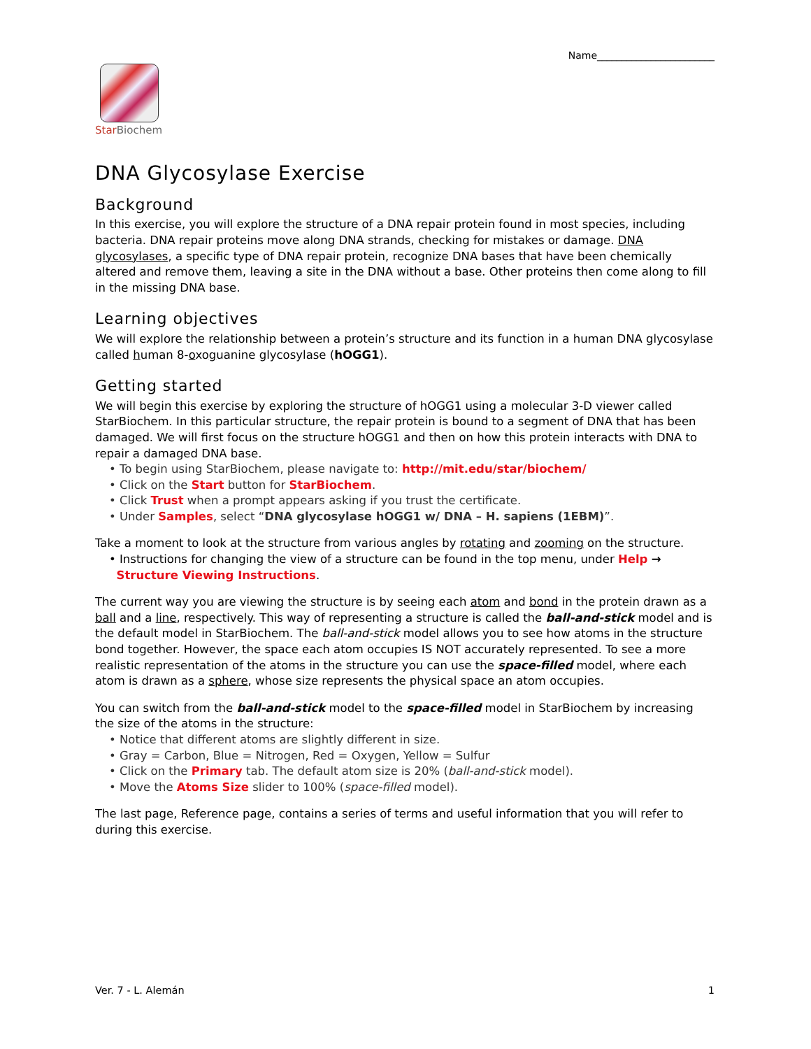Name________________________
Star Biochem
DNA Glycosylase Exercise
Background
In this exercise, you will explore the structure of a DNA repair protein found in most species, including bacteria. DNA repair proteins move along DNA strands, checking for mistakes or damage. DNA glycosylases, a specific type of DNA repair protein, recognize DNA bases that have been chemically altered and remove them, leaving a site in the DNA without a base. Other proteins then come along to fill in the missing DNA base.
Learning objectives
We will explore the relationship between a protein’s structure and its function in a human DNA glycosylase called human 8-oxoguanine glycosylase (hOGG1).
Getting started
We will begin this exercise by exploring the structure of hOGG1 using a molecular 3-D viewer called StarBiochem. In this particular structure, the repair protein is bound to a segment of DNA that has been damaged. We will first focus on the structure hOGG1 and then on how this protein interacts with DNA to repair a damaged DNA base.
• To begin using StarBiochem, please navigate to: http://mit.edu/star/biochem/
• Click on the Start button for StarBiochem.
• Click Trust when a prompt appears asking if you trust the certificate.
• Under Samples, select “DNA glycosylase hOGG1 w/ DNA – H. sapiens (1EBM)”.
Take a moment to look at the structure from various angles by rotating and zooming on the structure.
• Instructions for changing the view of a structure can be found in the top menu, under Help →
Structure Viewing Instructions.
The current way you are viewing the structure is by seeing each atom and bond in the protein drawn as a ball and a line, respectively. This way of representing a structure is called the ball-and-stick model and is the default model in StarBiochem. The ball-and-stick model allows you to see how atoms in the structure bond together. However, the space each atom occupies IS NOT accurately represented. To see a more realistic representation of the atoms in the structure you can use the space-filled model, where each atom is drawn as a sphere, whose size represents the physical space an atom occupies.
You can switch from the ball-and-stick model to the space-filled model in StarBiochem by increasing the size of the atoms in the structure:
• Notice that different atoms are slightly different in size.
• Gray = Carbon, Blue = Nitrogen, Red = Oxygen, Yellow = Sulfur
• Click on the Primary tab. The default atom size is 20% (ball-and-stick model).
• Move the Atoms Size slider to 100% (space-filled model).
The last page, Reference page, contains a series of terms and useful information that you will refer to during this exercise.
Ver. 7 - L. Alemán 1